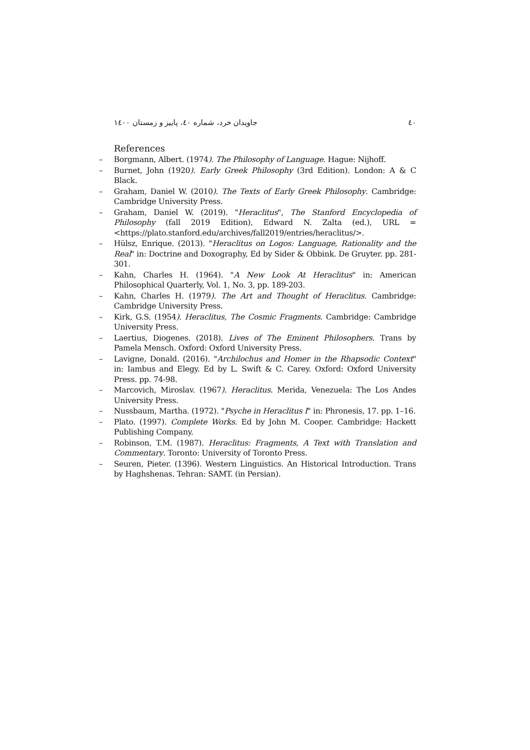٤٠ جاویدان خرد، شماره ٤٠، پاییز و زمستان ١٤٠٠
References
– Borgmann, Albert. (1974). The Philosophy of Language. Hague: Nijhoff.
– Burnet, John (1920). Early Greek Philosophy (3rd Edition). London: A & C Black.
– Graham, Daniel W. (2010). The Texts of Early Greek Philosophy. Cambridge: Cambridge University Press.
– Graham, Daniel W. (2019). "Heraclitus", The Stanford Encyclopedia of Philosophy (fall 2019 Edition), Edward N. Zalta (ed.), URL = <https://plato.stanford.edu/archives/fall2019/entries/heraclitus/>.
– Hülsz, Enrique. (2013). "Heraclitus on Logos: Language, Rationality and the Real" in: Doctrine and Doxography, Ed by Sider & Obbink. De Gruyter. pp. 281-301.
– Kahn, Charles H. (1964). "A New Look At Heraclitus" in: American Philosophical Quarterly, Vol. 1, No. 3, pp. 189-203.
– Kahn, Charles H. (1979). The Art and Thought of Heraclitus. Cambridge: Cambridge University Press.
– Kirk, G.S. (1954). Heraclitus, The Cosmic Fragments. Cambridge: Cambridge University Press.
– Laertius, Diogenes. (2018). Lives of The Eminent Philosophers. Trans by Pamela Mensch. Oxford: Oxford University Press.
– Lavigne, Donald. (2016). "Archilochus and Homer in the Rhapsodic Context" in: Iambus and Elegy. Ed by L. Swift & C. Carey. Oxford: Oxford University Press. pp. 74-98.
– Marcovich, Miroslav. (1967). Heraclitus. Merida, Venezuela: The Los Andes University Press.
– Nussbaum, Martha. (1972). "Psyche in Heraclitus I" in: Phronesis, 17. pp. 1–16.
– Plato. (1997). Complete Works. Ed by John M. Cooper. Cambridge: Hackett Publishing Company.
– Robinson, T.M. (1987). Heraclitus: Fragments, A Text with Translation and Commentary. Toronto: University of Toronto Press.
– Seuren, Pieter. (1396). Western Linguistics. An Historical Introduction. Trans by Haghshenas. Tehran: SAMT. (in Persian).